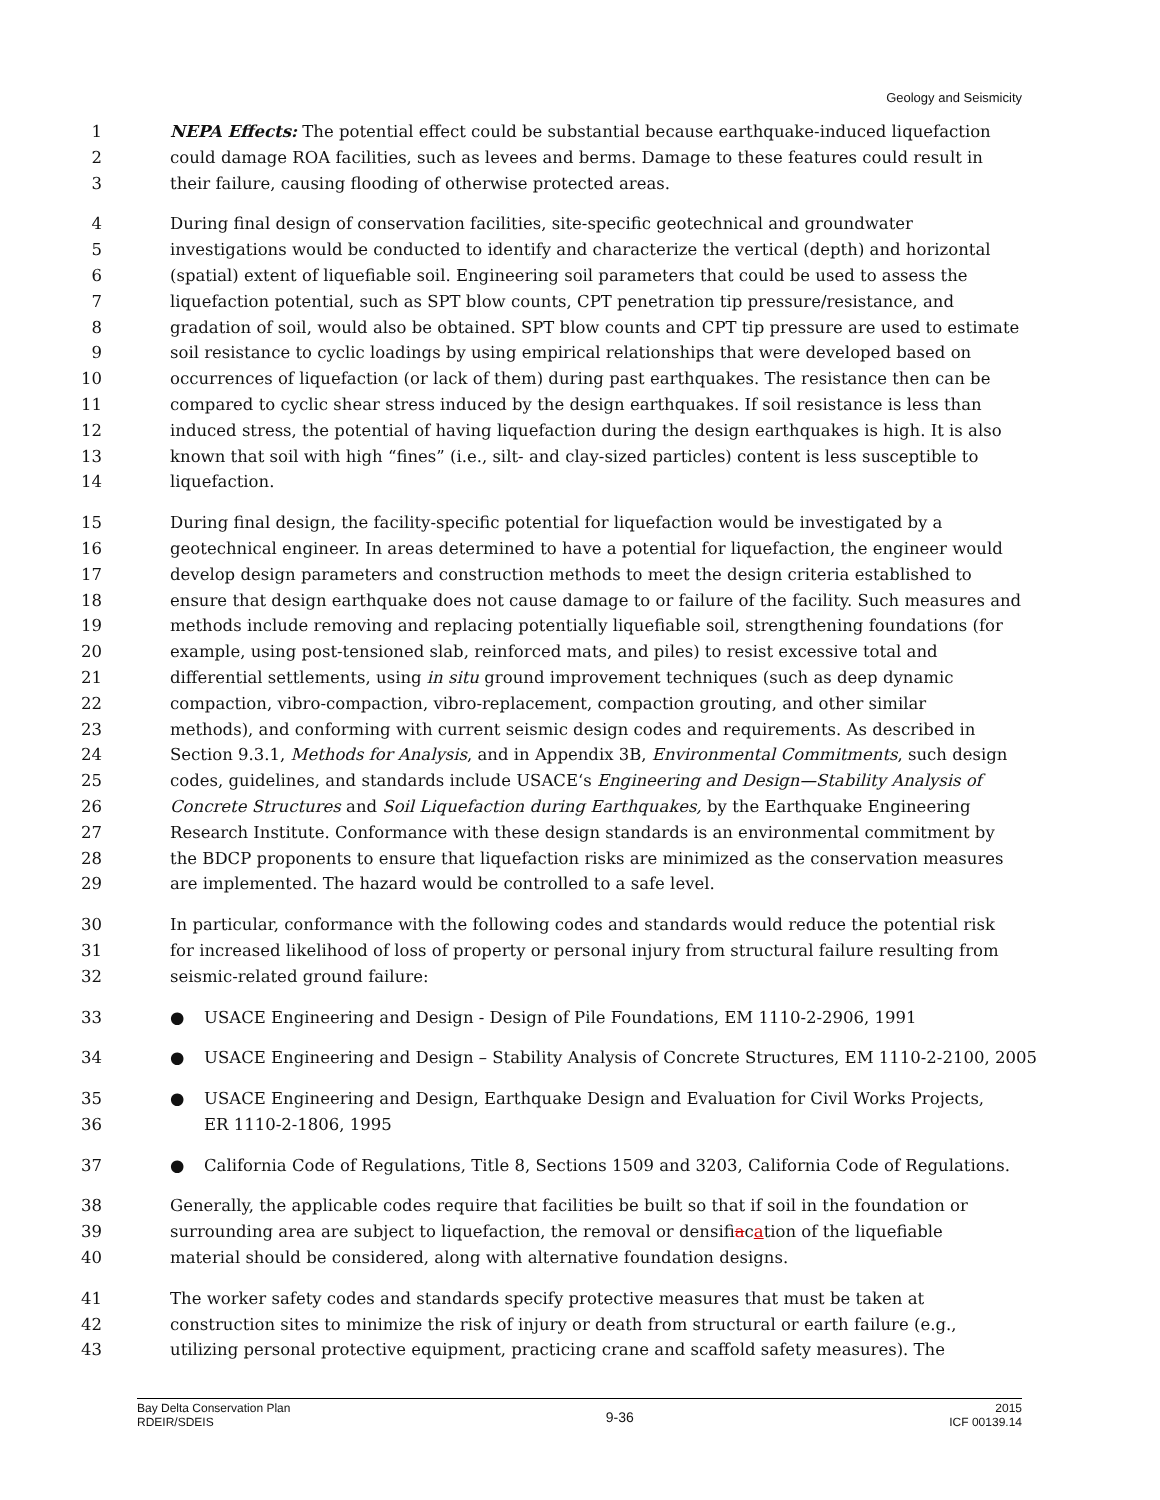Geology and Seismicity
1 NEPA Effects: The potential effect could be substantial because earthquake-induced liquefaction
2 could damage ROA facilities, such as levees and berms. Damage to these features could result in
3 their failure, causing flooding of otherwise protected areas.
4 During final design of conservation facilities, site-specific geotechnical and groundwater
5 investigations would be conducted to identify and characterize the vertical (depth) and horizontal
6 (spatial) extent of liquefiable soil. Engineering soil parameters that could be used to assess the
7 liquefaction potential, such as SPT blow counts, CPT penetration tip pressure/resistance, and
8 gradation of soil, would also be obtained. SPT blow counts and CPT tip pressure are used to estimate
9 soil resistance to cyclic loadings by using empirical relationships that were developed based on
10 occurrences of liquefaction (or lack of them) during past earthquakes. The resistance then can be
11 compared to cyclic shear stress induced by the design earthquakes. If soil resistance is less than
12 induced stress, the potential of having liquefaction during the design earthquakes is high. It is also
13 known that soil with high “fines” (i.e., silt- and clay-sized particles) content is less susceptible to
14 liquefaction.
15 During final design, the facility-specific potential for liquefaction would be investigated by a
16 geotechnical engineer. In areas determined to have a potential for liquefaction, the engineer would
17 develop design parameters and construction methods to meet the design criteria established to
18 ensure that design earthquake does not cause damage to or failure of the facility. Such measures and
19 methods include removing and replacing potentially liquefiable soil, strengthening foundations (for
20 example, using post-tensioned slab, reinforced mats, and piles) to resist excessive total and
21 differential settlements, using in situ ground improvement techniques (such as deep dynamic
22 compaction, vibro-compaction, vibro-replacement, compaction grouting, and other similar
23 methods), and conforming with current seismic design codes and requirements. As described in
24 Section 9.3.1, Methods for Analysis, and in Appendix 3B, Environmental Commitments, such design
25 codes, guidelines, and standards include USACE‘s Engineering and Design—Stability Analysis of
26 Concrete Structures and Soil Liquefaction during Earthquakes, by the Earthquake Engineering
27 Research Institute. Conformance with these design standards is an environmental commitment by
28 the BDCP proponents to ensure that liquefaction risks are minimized as the conservation measures
29 are implemented. The hazard would be controlled to a safe level.
30 In particular, conformance with the following codes and standards would reduce the potential risk
31 for increased likelihood of loss of property or personal injury from structural failure resulting from
32 seismic-related ground failure:
33 ● USACE Engineering and Design - Design of Pile Foundations, EM 1110-2-2906, 1991
34 ● USACE Engineering and Design – Stability Analysis of Concrete Structures, EM 1110-2-2100, 2005
35 ● USACE Engineering and Design, Earthquake Design and Evaluation for Civil Works Projects,
36 ER 1110-2-1806, 1995
37 ● California Code of Regulations, Title 8, Sections 1509 and 3203, California Code of Regulations.
38 Generally, the applicable codes require that facilities be built so that if soil in the foundation or
39 surrounding area are subject to liquefaction, the removal or densifiacation of the liquefiable
40 material should be considered, along with alternative foundation designs.
41 The worker safety codes and standards specify protective measures that must be taken at
42 construction sites to minimize the risk of injury or death from structural or earth failure (e.g.,
43 utilizing personal protective equipment, practicing crane and scaffold safety measures). The
Bay Delta Conservation Plan
RDEIR/SDEIS
9-36
2015
ICF 00139.14